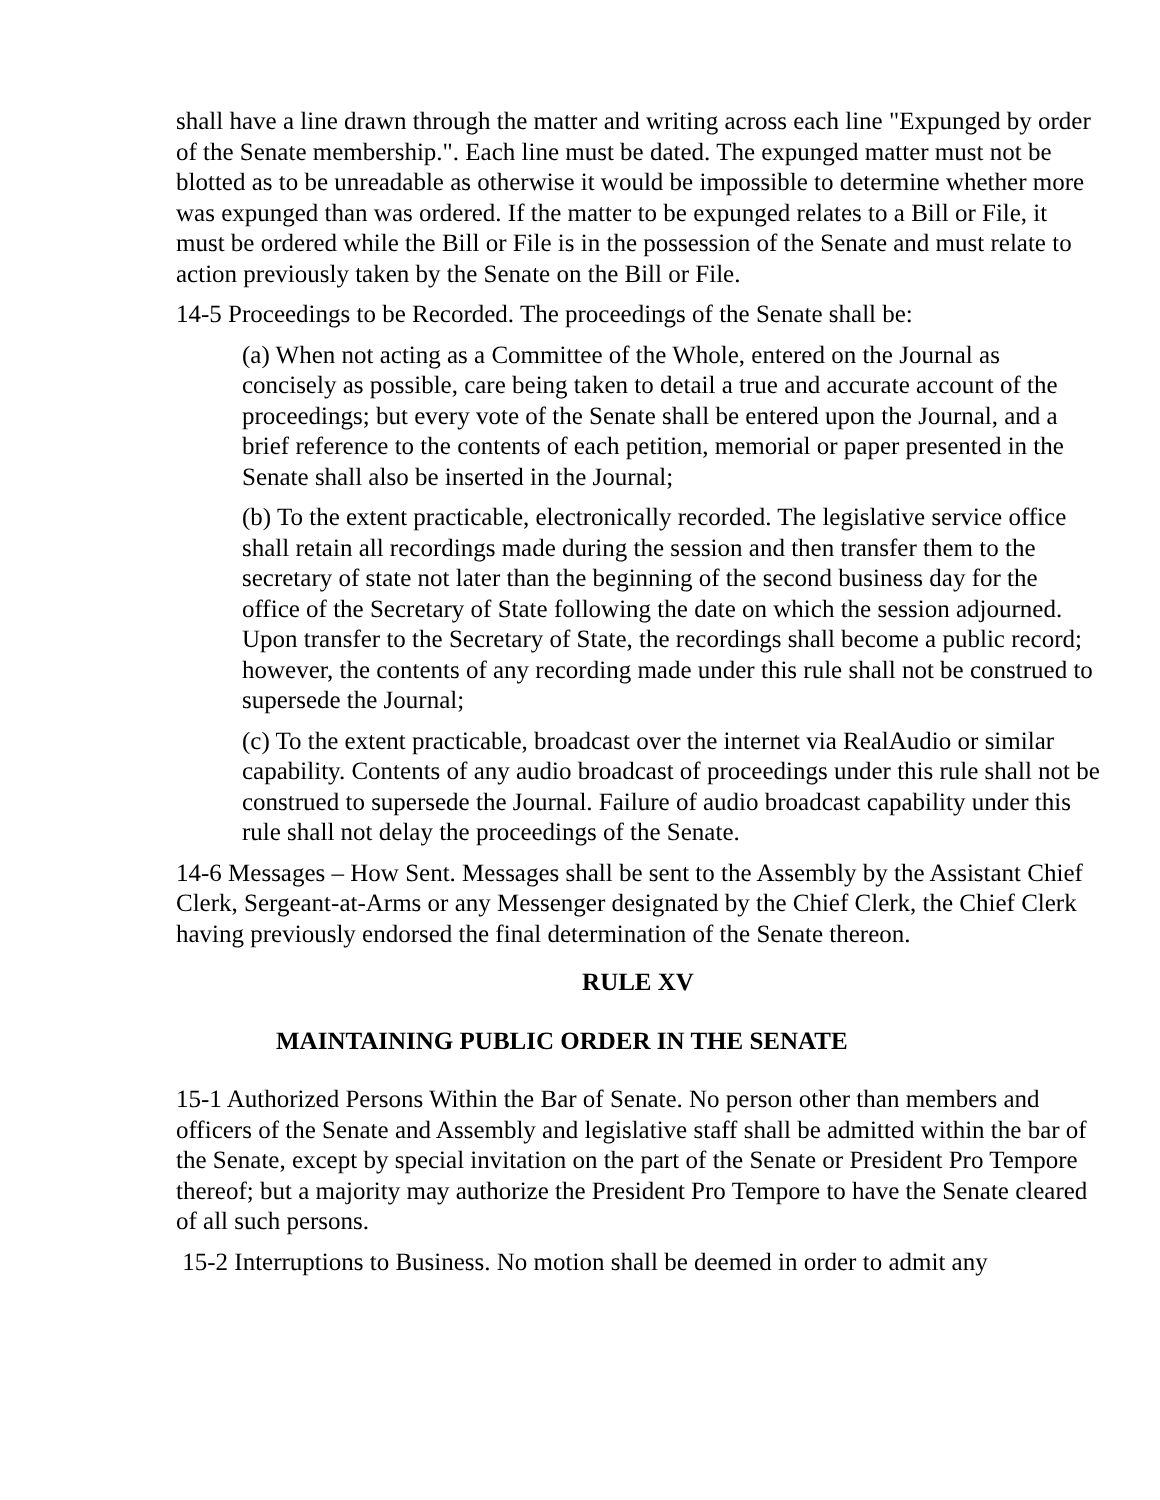shall have a line drawn through the matter and writing across each line "Expunged by order of the Senate membership.". Each line must be dated. The expunged matter must not be blotted as to be unreadable as otherwise it would be impossible to determine whether more was expunged than was ordered. If the matter to be expunged relates to a Bill or File, it must be ordered while the Bill or File is in the possession of the Senate and must relate to action previously taken by the Senate on the Bill or File.
14-5 Proceedings to be Recorded. The proceedings of the Senate shall be:
(a) When not acting as a Committee of the Whole, entered on the Journal as concisely as possible, care being taken to detail a true and accurate account of the proceedings; but every vote of the Senate shall be entered upon the Journal, and a brief reference to the contents of each petition, memorial or paper presented in the Senate shall also be inserted in the Journal;
(b) To the extent practicable, electronically recorded. The legislative service office shall retain all recordings made during the session and then transfer them to the secretary of state not later than the beginning of the second business day for the office of the Secretary of State following the date on which the session adjourned. Upon transfer to the Secretary of State, the recordings shall become a public record; however, the contents of any recording made under this rule shall not be construed to supersede the Journal;
(c) To the extent practicable, broadcast over the internet via RealAudio or similar capability. Contents of any audio broadcast of proceedings under this rule shall not be construed to supersede the Journal. Failure of audio broadcast capability under this rule shall not delay the proceedings of the Senate.
14-6 Messages – How Sent. Messages shall be sent to the Assembly by the Assistant Chief Clerk, Sergeant-at-Arms or any Messenger designated by the Chief Clerk, the Chief Clerk having previously endorsed the final determination of the Senate thereon.
RULE XV
MAINTAINING PUBLIC ORDER IN THE SENATE
15-1 Authorized Persons Within the Bar of Senate. No person other than members and officers of the Senate and Assembly and legislative staff shall be admitted within the bar of the Senate, except by special invitation on the part of the Senate or President Pro Tempore thereof; but a majority may authorize the President Pro Tempore to have the Senate cleared of all such persons.
15-2 Interruptions to Business. No motion shall be deemed in order to admit any